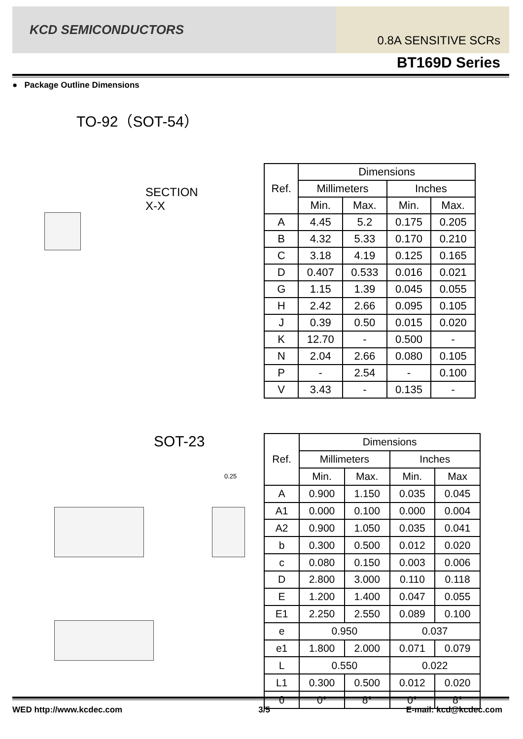KCD SEMICONDUCTORS
0.8A SENSITIVE SCRs
BT169D Series
● Package Outline Dimensions
TO-92（SOT-54）
SECTION
X-X
| Ref. | Dimensions | | | |
| --- | --- | --- | --- | --- |
| | Millimeters | | Inches | |
| | Min. | Max. | Min. | Max. |
| A | 4.45 | 5.2 | 0.175 | 0.205 |
| B | 4.32 | 5.33 | 0.170 | 0.210 |
| C | 3.18 | 4.19 | 0.125 | 0.165 |
| D | 0.407 | 0.533 | 0.016 | 0.021 |
| G | 1.15 | 1.39 | 0.045 | 0.055 |
| H | 2.42 | 2.66 | 0.095 | 0.105 |
| J | 0.39 | 0.50 | 0.015 | 0.020 |
| K | 12.70 | - | 0.500 | - |
| N | 2.04 | 2.66 | 0.080 | 0.105 |
| P | - | 2.54 | - | 0.100 |
| V | 3.43 | - | 0.135 | - |
SOT-23
0.25
| Ref. | Dimensions | | | |
| --- | --- | --- | --- | --- |
| | Millimeters | | Inches | |
| | Min. | Max. | Min. | Max |
| A | 0.900 | 1.150 | 0.035 | 0.045 |
| A1 | 0.000 | 0.100 | 0.000 | 0.004 |
| A2 | 0.900 | 1.050 | 0.035 | 0.041 |
| b | 0.300 | 0.500 | 0.012 | 0.020 |
| c | 0.080 | 0.150 | 0.003 | 0.006 |
| D | 2.800 | 3.000 | 0.110 | 0.118 |
| E | 1.200 | 1.400 | 0.047 | 0.055 |
| E1 | 2.250 | 2.550 | 0.089 | 0.100 |
| e | 0.950 | | 0.037 | |
| e1 | 1.800 | 2.000 | 0.071 | 0.079 |
| L | 0.550 | | 0.022 | |
| L1 | 0.300 | 0.500 | 0.012 | 0.020 |
| θ | 0° | 8° | 0° | 8° |
WED http://www.kcdec.com 3/5 E-mail: kcd@kcdec.com